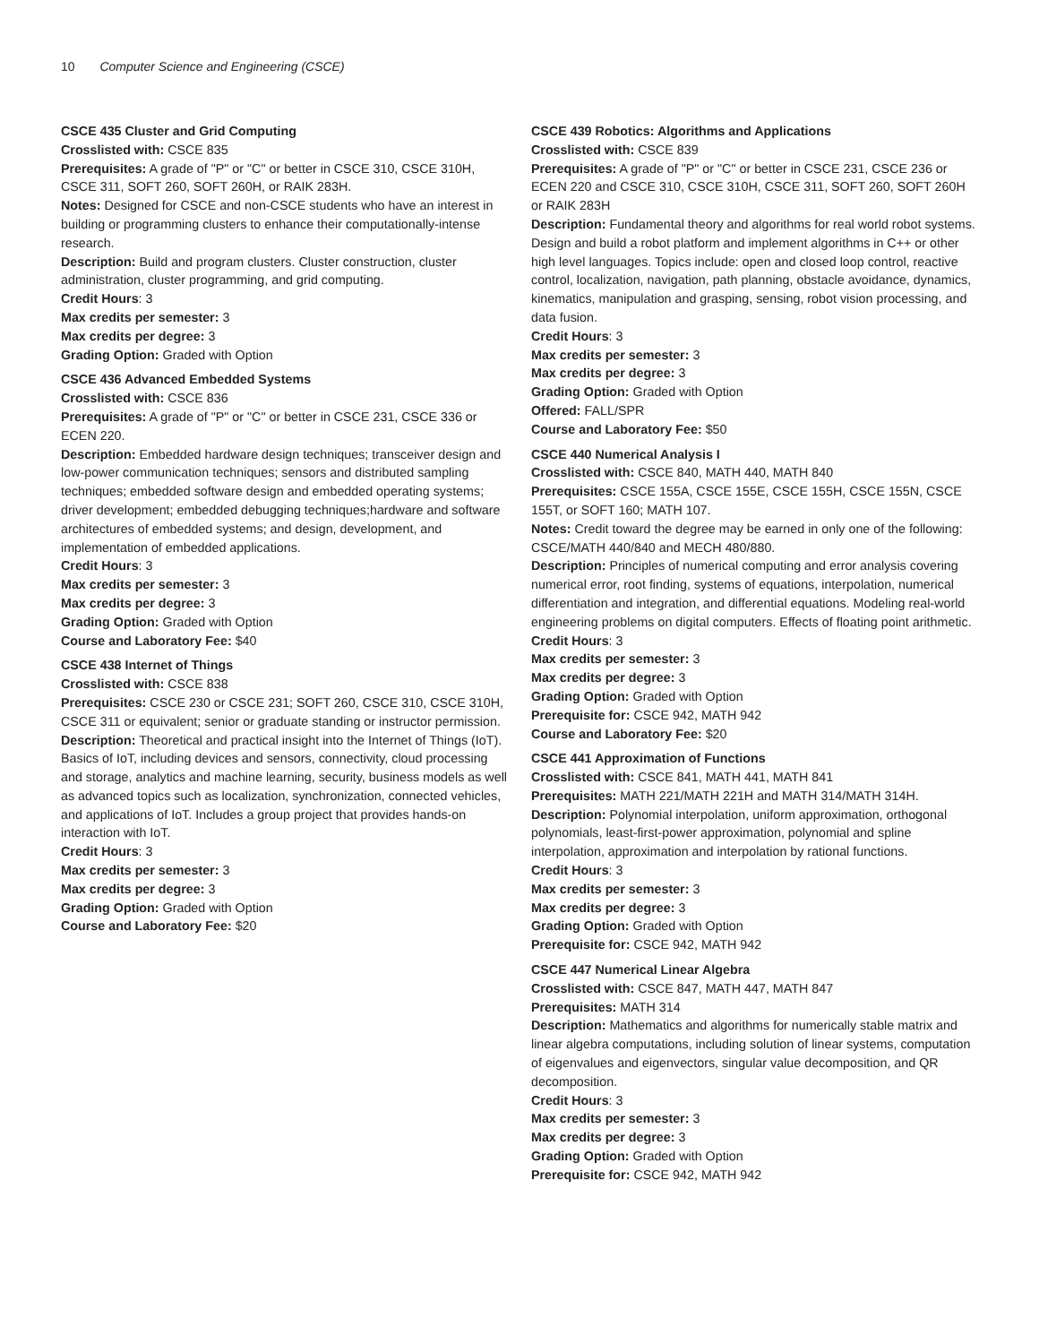10 Computer Science and Engineering (CSCE)
CSCE 435 Cluster and Grid Computing
Crosslisted with: CSCE 835
Prerequisites: A grade of "P" or "C" or better in CSCE 310, CSCE 310H, CSCE 311, SOFT 260, SOFT 260H, or RAIK 283H.
Notes: Designed for CSCE and non-CSCE students who have an interest in building or programming clusters to enhance their computationally-intense research.
Description: Build and program clusters. Cluster construction, cluster administration, cluster programming, and grid computing.
Credit Hours: 3
Max credits per semester: 3
Max credits per degree: 3
Grading Option: Graded with Option
CSCE 436 Advanced Embedded Systems
Crosslisted with: CSCE 836
Prerequisites: A grade of "P" or "C" or better in CSCE 231, CSCE 336 or ECEN 220.
Description: Embedded hardware design techniques; transceiver design and low-power communication techniques; sensors and distributed sampling techniques; embedded software design and embedded operating systems; driver development; embedded debugging techniques;hardware and software architectures of embedded systems; and design, development, and implementation of embedded applications.
Credit Hours: 3
Max credits per semester: 3
Max credits per degree: 3
Grading Option: Graded with Option
Course and Laboratory Fee: $40
CSCE 438 Internet of Things
Crosslisted with: CSCE 838
Prerequisites: CSCE 230 or CSCE 231; SOFT 260, CSCE 310, CSCE 310H, CSCE 311 or equivalent; senior or graduate standing or instructor permission.
Description: Theoretical and practical insight into the Internet of Things (IoT). Basics of IoT, including devices and sensors, connectivity, cloud processing and storage, analytics and machine learning, security, business models as well as advanced topics such as localization, synchronization, connected vehicles, and applications of IoT. Includes a group project that provides hands-on interaction with IoT.
Credit Hours: 3
Max credits per semester: 3
Max credits per degree: 3
Grading Option: Graded with Option
Course and Laboratory Fee: $20
CSCE 439 Robotics: Algorithms and Applications
Crosslisted with: CSCE 839
Prerequisites: A grade of "P" or "C" or better in CSCE 231, CSCE 236 or ECEN 220 and CSCE 310, CSCE 310H, CSCE 311, SOFT 260, SOFT 260H or RAIK 283H
Description: Fundamental theory and algorithms for real world robot systems. Design and build a robot platform and implement algorithms in C++ or other high level languages. Topics include: open and closed loop control, reactive control, localization, navigation, path planning, obstacle avoidance, dynamics, kinematics, manipulation and grasping, sensing, robot vision processing, and data fusion.
Credit Hours: 3
Max credits per semester: 3
Max credits per degree: 3
Grading Option: Graded with Option
Offered: FALL/SPR
Course and Laboratory Fee: $50
CSCE 440 Numerical Analysis I
Crosslisted with: CSCE 840, MATH 440, MATH 840
Prerequisites: CSCE 155A, CSCE 155E, CSCE 155H, CSCE 155N, CSCE 155T, or SOFT 160; MATH 107.
Notes: Credit toward the degree may be earned in only one of the following: CSCE/MATH 440/840 and MECH 480/880.
Description: Principles of numerical computing and error analysis covering numerical error, root finding, systems of equations, interpolation, numerical differentiation and integration, and differential equations. Modeling real-world engineering problems on digital computers. Effects of floating point arithmetic.
Credit Hours: 3
Max credits per semester: 3
Max credits per degree: 3
Grading Option: Graded with Option
Prerequisite for: CSCE 942, MATH 942
Course and Laboratory Fee: $20
CSCE 441 Approximation of Functions
Crosslisted with: CSCE 841, MATH 441, MATH 841
Prerequisites: MATH 221/MATH 221H and MATH 314/MATH 314H.
Description: Polynomial interpolation, uniform approximation, orthogonal polynomials, least-first-power approximation, polynomial and spline interpolation, approximation and interpolation by rational functions.
Credit Hours: 3
Max credits per semester: 3
Max credits per degree: 3
Grading Option: Graded with Option
Prerequisite for: CSCE 942, MATH 942
CSCE 447 Numerical Linear Algebra
Crosslisted with: CSCE 847, MATH 447, MATH 847
Prerequisites: MATH 314
Description: Mathematics and algorithms for numerically stable matrix and linear algebra computations, including solution of linear systems, computation of eigenvalues and eigenvectors, singular value decomposition, and QR decomposition.
Credit Hours: 3
Max credits per semester: 3
Max credits per degree: 3
Grading Option: Graded with Option
Prerequisite for: CSCE 942, MATH 942